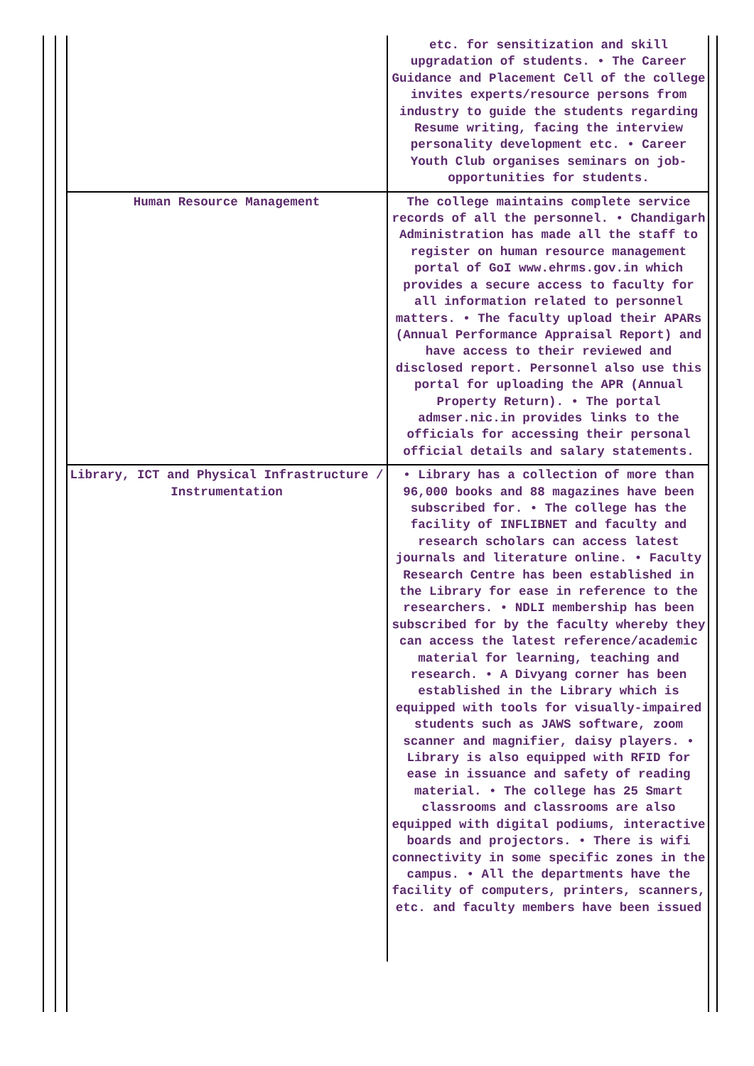| | etc. for sensitization and skill upgradation of students. • The Career Guidance and Placement Cell of the college invites experts/resource persons from industry to guide the students regarding Resume writing, facing the interview personality development etc. • Career Youth Club organises seminars on job-opportunities for students. |
| Human Resource Management | The college maintains complete service records of all the personnel. • Chandigarh Administration has made all the staff to register on human resource management portal of GoI www.ehrms.gov.in which provides a secure access to faculty for all information related to personnel matters. • The faculty upload their APARs (Annual Performance Appraisal Report) and have access to their reviewed and disclosed report. Personnel also use this portal for uploading the APR (Annual Property Return). • The portal admser.nic.in provides links to the officials for accessing their personal official details and salary statements. |
| Library, ICT and Physical Infrastructure / Instrumentation | • Library has a collection of more than 96,000 books and 88 magazines have been subscribed for. • The college has the facility of INFLIBNET and faculty and research scholars can access latest journals and literature online. • Faculty Research Centre has been established in the Library for ease in reference to the researchers. • NDLI membership has been subscribed for by the faculty whereby they can access the latest reference/academic material for learning, teaching and research. • A Divyang corner has been established in the Library which is equipped with tools for visually-impaired students such as JAWS software, zoom scanner and magnifier, daisy players. • Library is also equipped with RFID for ease in issuance and safety of reading material. • The college has 25 Smart classrooms and classrooms are also equipped with digital podiums, interactive boards and projectors. • There is wifi connectivity in some specific zones in the campus. • All the departments have the facility of computers, printers, scanners, etc. and faculty members have been issued |